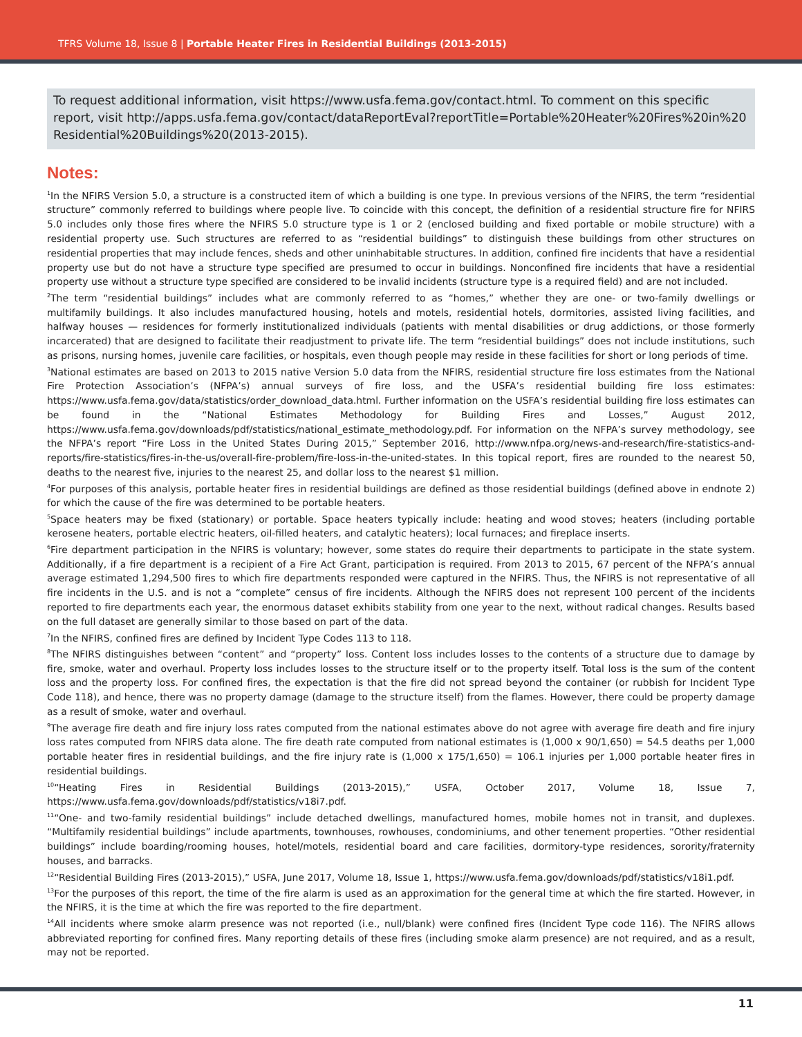TFRS Volume 18, Issue 8 | Portable Heater Fires in Residential Buildings (2013-2015)
To request additional information, visit https://www.usfa.fema.gov/contact.html. To comment on this specific report, visit http://apps.usfa.fema.gov/contact/dataReportEval?reportTitle=Portable%20Heater%20Fires%20in%20 Residential%20Buildings%20(2013-2015).
Notes:
<sup>1</sup> In the NFIRS Version 5.0, a structure is a constructed item of which a building is one type. In previous versions of the NFIRS, the term “residential structure” commonly referred to buildings where people live. To coincide with this concept, the definition of a residential structure fire for NFIRS 5.0 includes only those fires where the NFIRS 5.0 structure type is 1 or 2 (enclosed building and fixed portable or mobile structure) with a residential property use. Such structures are referred to as “residential buildings” to distinguish these buildings from other structures on residential properties that may include fences, sheds and other uninhabitable structures. In addition, confined fire incidents that have a residential property use but do not have a structure type specified are presumed to occur in buildings. Nonconfined fire incidents that have a residential property use without a structure type specified are considered to be invalid incidents (structure type is a required field) and are not included.
<sup>2</sup> The term “residential buildings” includes what are commonly referred to as “homes,” whether they are one- or two-family dwellings or multifamily buildings. It also includes manufactured housing, hotels and motels, residential hotels, dormitories, assisted living facilities, and halfway houses — residences for formerly institutionalized individuals (patients with mental disabilities or drug addictions, or those formerly incarcerated) that are designed to facilitate their readjustment to private life. The term “residential buildings” does not include institutions, such as prisons, nursing homes, juvenile care facilities, or hospitals, even though people may reside in these facilities for short or long periods of time.
<sup>3</sup> National estimates are based on 2013 to 2015 native Version 5.0 data from the NFIRS, residential structure fire loss estimates from the National Fire Protection Association’s (NFPA’s) annual surveys of fire loss, and the USFA’s residential building fire loss estimates: https://www.usfa.fema.gov/data/statistics/order_download_data.html. Further information on the USFA’s residential building fire loss estimates can be found in the “National Estimates Methodology for Building Fires and Losses,” August 2012, https://www.usfa.fema.gov/downloads/pdf/statistics/national_estimate_methodology.pdf. For information on the NFPA’s survey methodology, see the NFPA’s report “Fire Loss in the United States During 2015,” September 2016, http://www.nfpa.org/news-and-research/fire-statistics-and-reports/fire-statistics/fires-in-the-us/overall-fire-problem/fire-loss-in-the-united-states. In this topical report, fires are rounded to the nearest 50, deaths to the nearest five, injuries to the nearest 25, and dollar loss to the nearest $1 million.
<sup>4</sup> For purposes of this analysis, portable heater fires in residential buildings are defined as those residential buildings (defined above in endnote 2) for which the cause of the fire was determined to be portable heaters.
<sup>5</sup> Space heaters may be fixed (stationary) or portable. Space heaters typically include: heating and wood stoves; heaters (including portable kerosene heaters, portable electric heaters, oil-filled heaters, and catalytic heaters); local furnaces; and fireplace inserts.
<sup>6</sup> Fire department participation in the NFIRS is voluntary; however, some states do require their departments to participate in the state system. Additionally, if a fire department is a recipient of a Fire Act Grant, participation is required. From 2013 to 2015, 67 percent of the NFPA’s annual average estimated 1,294,500 fires to which fire departments responded were captured in the NFIRS. Thus, the NFIRS is not representative of all fire incidents in the U.S. and is not a “complete” census of fire incidents. Although the NFIRS does not represent 100 percent of the incidents reported to fire departments each year, the enormous dataset exhibits stability from one year to the next, without radical changes. Results based on the full dataset are generally similar to those based on part of the data.
<sup>7</sup> In the NFIRS, confined fires are defined by Incident Type Codes 113 to 118.
<sup>8</sup> The NFIRS distinguishes between “content” and “property” loss. Content loss includes losses to the contents of a structure due to damage by fire, smoke, water and overhaul. Property loss includes losses to the structure itself or to the property itself. Total loss is the sum of the content loss and the property loss. For confined fires, the expectation is that the fire did not spread beyond the container (or rubbish for Incident Type Code 118), and hence, there was no property damage (damage to the structure itself) from the flames. However, there could be property damage as a result of smoke, water and overhaul.
<sup>9</sup> The average fire death and fire injury loss rates computed from the national estimates above do not agree with average fire death and fire injury loss rates computed from NFIRS data alone. The fire death rate computed from national estimates is (1,000 x 90/1,650) = 54.5 deaths per 1,000 portable heater fires in residential buildings, and the fire injury rate is (1,000 x 175/1,650) = 106.1 injuries per 1,000 portable heater fires in residential buildings.
<sup>10</sup> “Heating Fires in Residential Buildings (2013-2015),” USFA, October 2017, Volume 18, Issue 7, https://www.usfa.fema.gov/downloads/pdf/statistics/v18i7.pdf.
<sup>11</sup> “One- and two-family residential buildings” include detached dwellings, manufactured homes, mobile homes not in transit, and duplexes. “Multifamily residential buildings” include apartments, townhouses, rowhouses, condominiums, and other tenement properties. “Other residential buildings” include boarding/rooming houses, hotel/motels, residential board and care facilities, dormitory-type residences, sorority/fraternity houses, and barracks.
<sup>12</sup> “Residential Building Fires (2013-2015),” USFA, June 2017, Volume 18, Issue 1, https://www.usfa.fema.gov/downloads/pdf/statistics/v18i1.pdf.
<sup>13</sup> For the purposes of this report, the time of the fire alarm is used as an approximation for the general time at which the fire started. However, in the NFIRS, it is the time at which the fire was reported to the fire department.
<sup>14</sup> All incidents where smoke alarm presence was not reported (i.e., null/blank) were confined fires (Incident Type code 116). The NFIRS allows abbreviated reporting for confined fires. Many reporting details of these fires (including smoke alarm presence) are not required, and as a result, may not be reported.
11